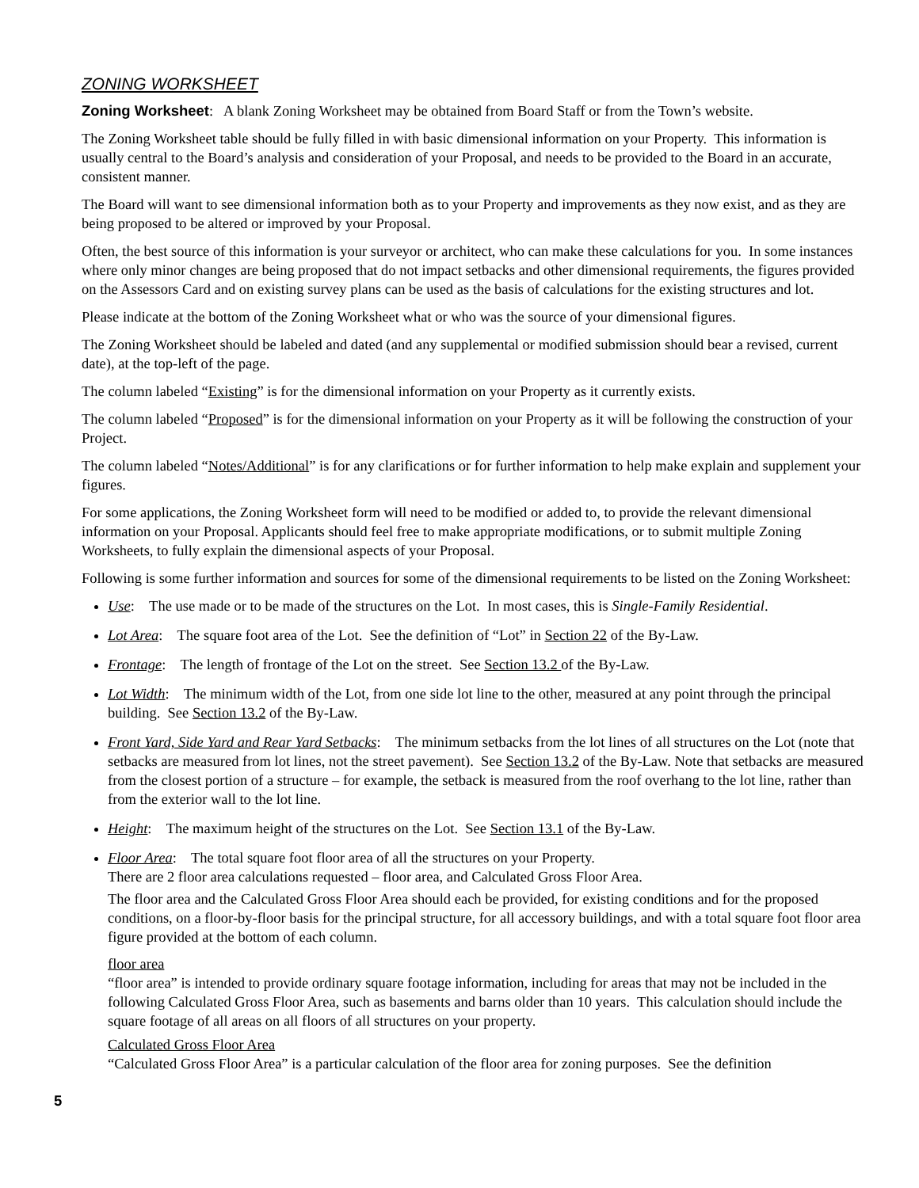ZONING WORKSHEET
Zoning Worksheet: A blank Zoning Worksheet may be obtained from Board Staff or from the Town’s website.
The Zoning Worksheet table should be fully filled in with basic dimensional information on your Property. This information is usually central to the Board’s analysis and consideration of your Proposal, and needs to be provided to the Board in an accurate, consistent manner.
The Board will want to see dimensional information both as to your Property and improvements as they now exist, and as they are being proposed to be altered or improved by your Proposal.
Often, the best source of this information is your surveyor or architect, who can make these calculations for you. In some instances where only minor changes are being proposed that do not impact setbacks and other dimensional requirements, the figures provided on the Assessors Card and on existing survey plans can be used as the basis of calculations for the existing structures and lot.
Please indicate at the bottom of the Zoning Worksheet what or who was the source of your dimensional figures.
The Zoning Worksheet should be labeled and dated (and any supplemental or modified submission should bear a revised, current date), at the top-left of the page.
The column labeled “Existing” is for the dimensional information on your Property as it currently exists.
The column labeled “Proposed” is for the dimensional information on your Property as it will be following the construction of your Project.
The column labeled “Notes/Additional” is for any clarifications or for further information to help make explain and supplement your figures.
For some applications, the Zoning Worksheet form will need to be modified or added to, to provide the relevant dimensional information on your Proposal. Applicants should feel free to make appropriate modifications, or to submit multiple Zoning Worksheets, to fully explain the dimensional aspects of your Proposal.
Following is some further information and sources for some of the dimensional requirements to be listed on the Zoning Worksheet:
Use: The use made or to be made of the structures on the Lot. In most cases, this is Single-Family Residential.
Lot Area: The square foot area of the Lot. See the definition of “Lot” in Section 22 of the By-Law.
Frontage: The length of frontage of the Lot on the street. See Section 13.2 of the By-Law.
Lot Width: The minimum width of the Lot, from one side lot line to the other, measured at any point through the principal building. See Section 13.2 of the By-Law.
Front Yard, Side Yard and Rear Yard Setbacks: The minimum setbacks from the lot lines of all structures on the Lot (note that setbacks are measured from lot lines, not the street pavement). See Section 13.2 of the By-Law. Note that setbacks are measured from the closest portion of a structure – for example, the setback is measured from the roof overhang to the lot line, rather than from the exterior wall to the lot line.
Height: The maximum height of the structures on the Lot. See Section 13.1 of the By-Law.
Floor Area: The total square foot floor area of all the structures on your Property.
There are 2 floor area calculations requested – floor area, and Calculated Gross Floor Area.
The floor area and the Calculated Gross Floor Area should each be provided, for existing conditions and for the proposed conditions, on a floor-by-floor basis for the principal structure, for all accessory buildings, and with a total square foot floor area figure provided at the bottom of each column.
floor area
“floor area” is intended to provide ordinary square footage information, including for areas that may not be included in the following Calculated Gross Floor Area, such as basements and barns older than 10 years. This calculation should include the square footage of all areas on all floors of all structures on your property.
Calculated Gross Floor Area
“Calculated Gross Floor Area” is a particular calculation of the floor area for zoning purposes. See the definition
5